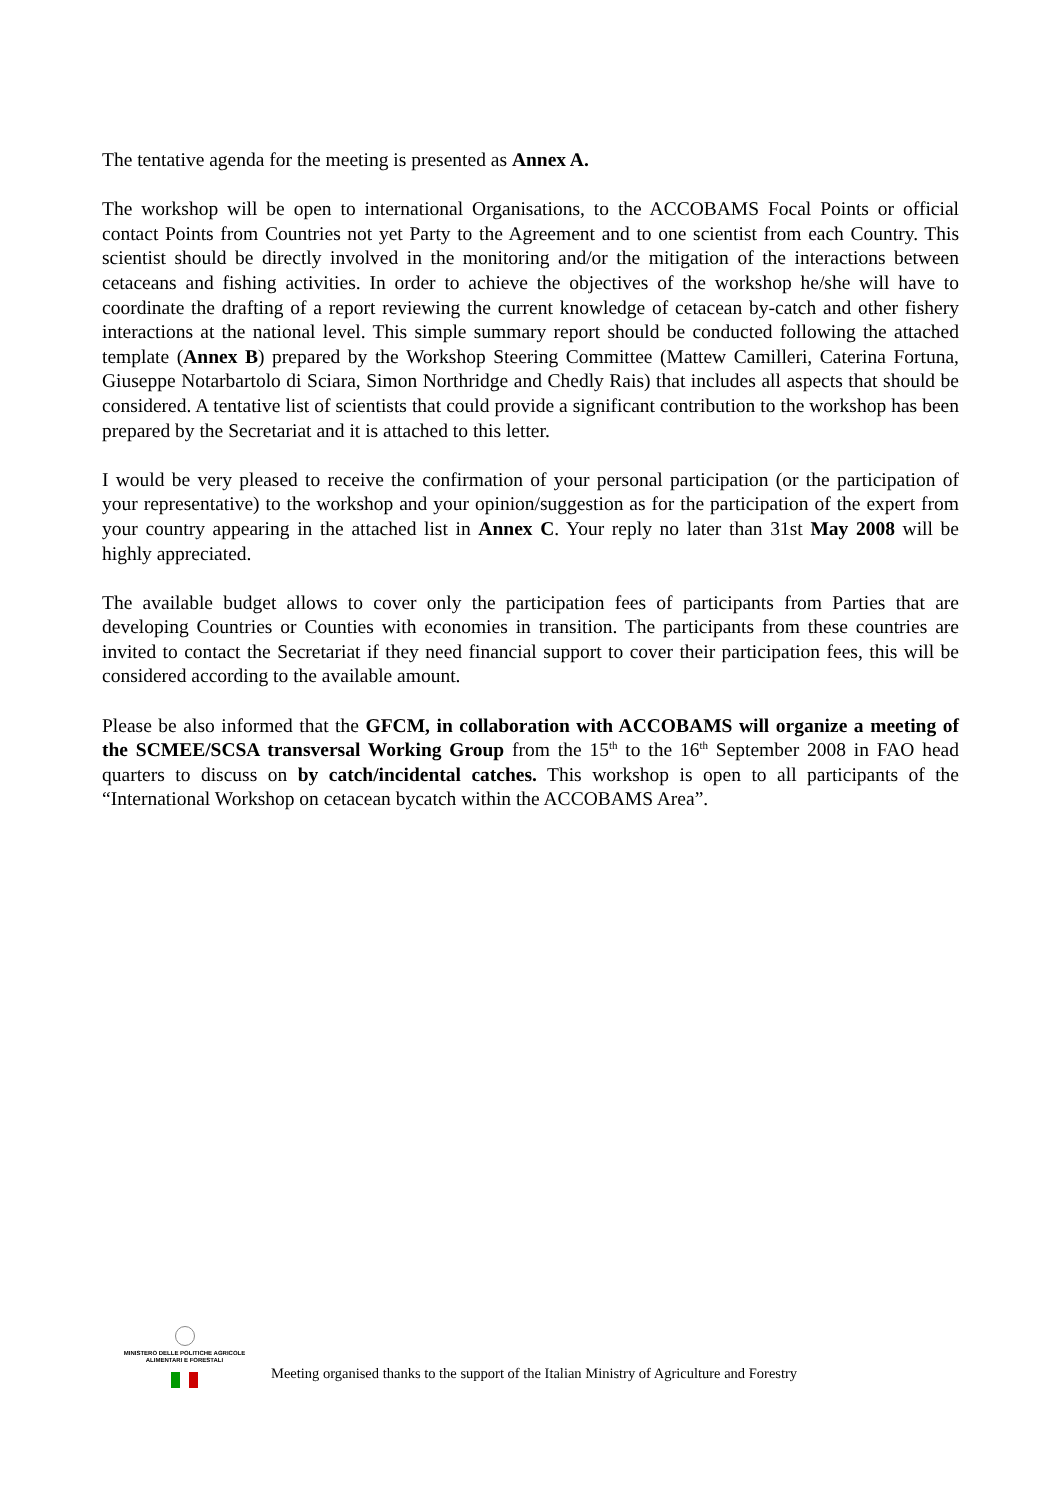The tentative agenda for the meeting is presented as Annex A.
The workshop will be open to international Organisations, to the ACCOBAMS Focal Points or official contact Points from Countries not yet Party to the Agreement and to one scientist from each Country. This scientist should be directly involved in the monitoring and/or the mitigation of the interactions between cetaceans and fishing activities. In order to achieve the objectives of the workshop he/she will have to coordinate the drafting of a report reviewing the current knowledge of cetacean by-catch and other fishery interactions at the national level. This simple summary report should be conducted following the attached template (Annex B) prepared by the Workshop Steering Committee (Mattew Camilleri, Caterina Fortuna, Giuseppe Notarbartolo di Sciara, Simon Northridge and Chedly Rais) that includes all aspects that should be considered. A tentative list of scientists that could provide a significant contribution to the workshop has been prepared by the Secretariat and it is attached to this letter.
I would be very pleased to receive the confirmation of your personal participation (or the participation of your representative) to the workshop and your opinion/suggestion as for the participation of the expert from your country appearing in the attached list in Annex C. Your reply no later than 31st May 2008 will be highly appreciated.
The available budget allows to cover only the participation fees of participants from Parties that are developing Countries or Counties with economies in transition. The participants from these countries are invited to contact the Secretariat if they need financial support to cover their participation fees, this will be considered according to the available amount.
Please be also informed that the GFCM, in collaboration with ACCOBAMS will organize a meeting of the SCMEE/SCSA transversal Working Group from the 15<sup>th</sup> to the 16<sup>th</sup> September 2008 in FAO head quarters to discuss on by catch/incidental catches. This workshop is open to all participants of the “International Workshop on cetacean bycatch within the ACCOBAMS Area”.
MINISTERO DELLE POLITICHE AGRICOLE
ALIMENTARI E FORESTALI
Meeting organised thanks to the support of the Italian Ministry of Agriculture and Forestry